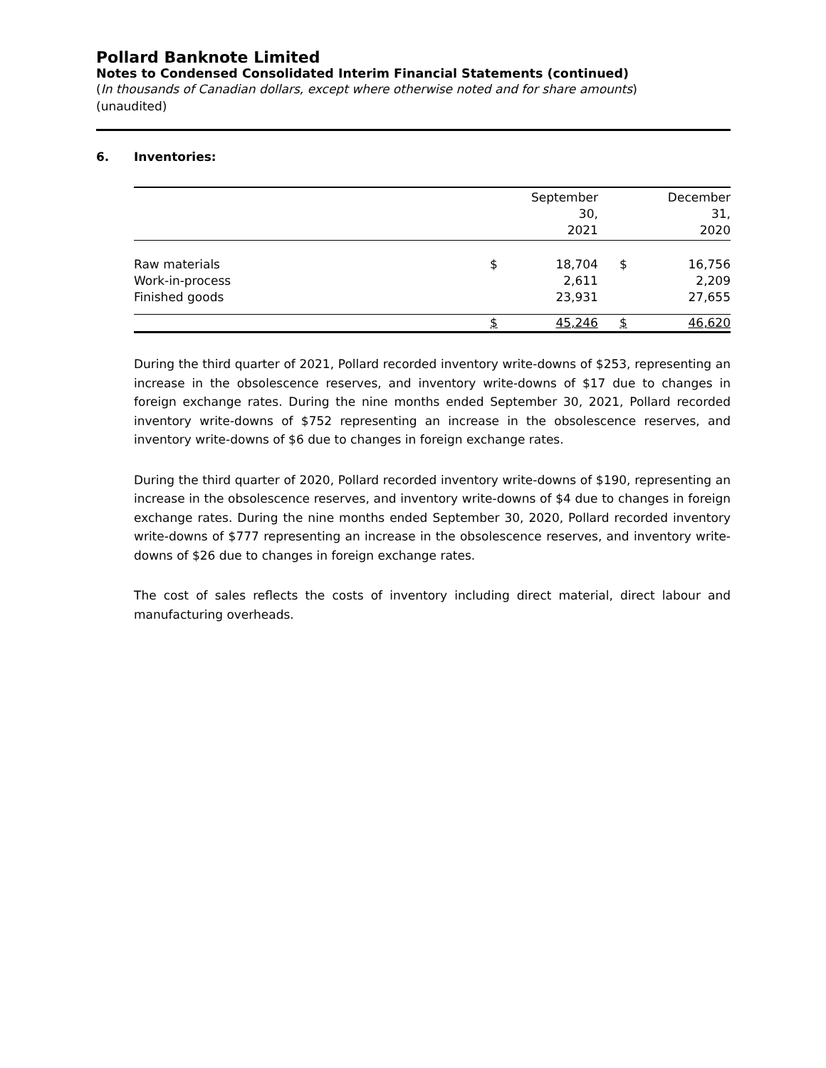Pollard Banknote Limited
Notes to Condensed Consolidated Interim Financial Statements (continued)
(In thousands of Canadian dollars, except where otherwise noted and for share amounts)
(unaudited)
6. Inventories:
| | | September 30, 2021 | | December 31, 2020 |
| Raw materials Work-in-process Finished goods | $ | 18,704 2,611 23,931 | $ | 16,756 2,209 27,655 |
| | $ | 45,246 | $ | 46,620 |
During the third quarter of 2021, Pollard recorded inventory write-downs of $253, representing an increase in the obsolescence reserves, and inventory write-downs of $17 due to changes in foreign exchange rates. During the nine months ended September 30, 2021, Pollard recorded inventory write-downs of $752 representing an increase in the obsolescence reserves, and inventory write-downs of $6 due to changes in foreign exchange rates.
During the third quarter of 2020, Pollard recorded inventory write-downs of $190, representing an increase in the obsolescence reserves, and inventory write-downs of $4 due to changes in foreign exchange rates. During the nine months ended September 30, 2020, Pollard recorded inventory write-downs of $777 representing an increase in the obsolescence reserves, and inventory write-downs of $26 due to changes in foreign exchange rates.
The cost of sales reflects the costs of inventory including direct material, direct labour and manufacturing overheads.